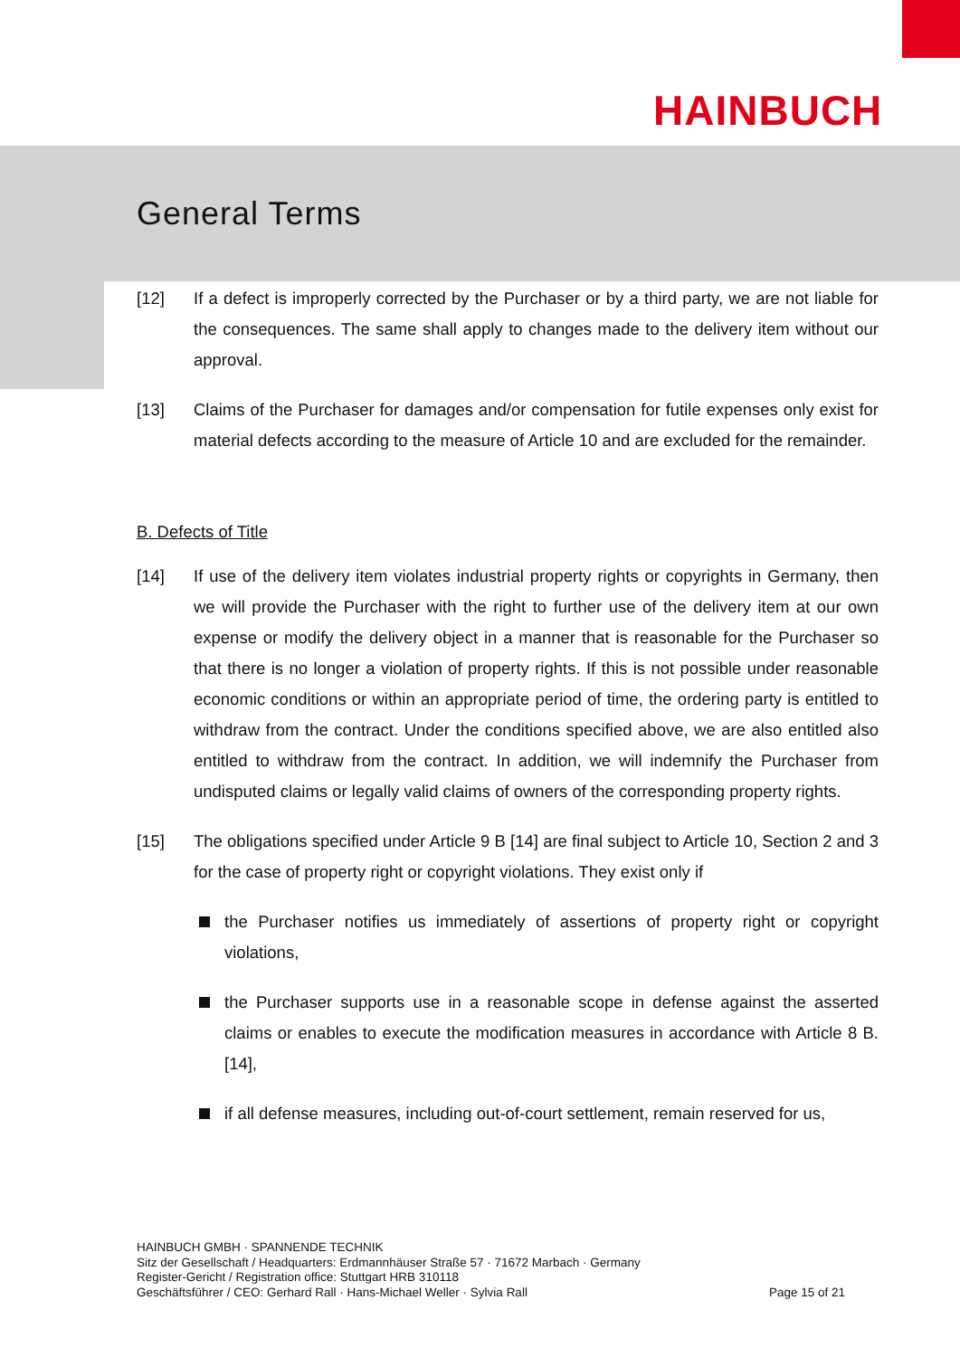HAINBUCH
General Terms
[12] If a defect is improperly corrected by the Purchaser or by a third party, we are not liable for the consequences. The same shall apply to changes made to the delivery item without our approval.
[13] Claims of the Purchaser for damages and/or compensation for futile expenses only exist for material defects according to the measure of Article 10 and are excluded for the remainder.
B. Defects of Title
[14] If use of the delivery item violates industrial property rights or copyrights in Germany, then we will provide the Purchaser with the right to further use of the delivery item at our own expense or modify the delivery object in a manner that is reasonable for the Purchaser so that there is no longer a violation of property rights. If this is not possible under reasonable economic conditions or within an appropriate period of time, the ordering party is entitled to withdraw from the contract. Under the conditions specified above, we are also entitled also entitled to withdraw from the contract. In addition, we will indemnify the Purchaser from undisputed claims or legally valid claims of owners of the corresponding property rights.
[15] The obligations specified under Article 9 B [14] are final subject to Article 10, Section 2 and 3 for the case of property right or copyright violations. They exist only if
the Purchaser notifies us immediately of assertions of property right or copyright violations,
the Purchaser supports use in a reasonable scope in defense against the asserted claims or enables to execute the modification measures in accordance with Article 8 B. [14],
if all defense measures, including out-of-court settlement, remain reserved for us,
HAINBUCH GMBH · SPANNENDE TECHNIK
Sitz der Gesellschaft / Headquarters: Erdmannhäuser Straße 57 · 71672 Marbach · Germany
Register-Gericht / Registration office: Stuttgart HRB 310118
Geschäftsführer / CEO: Gerhard Rall · Hans-Michael Weller · Sylvia Rall Page 15 of 21